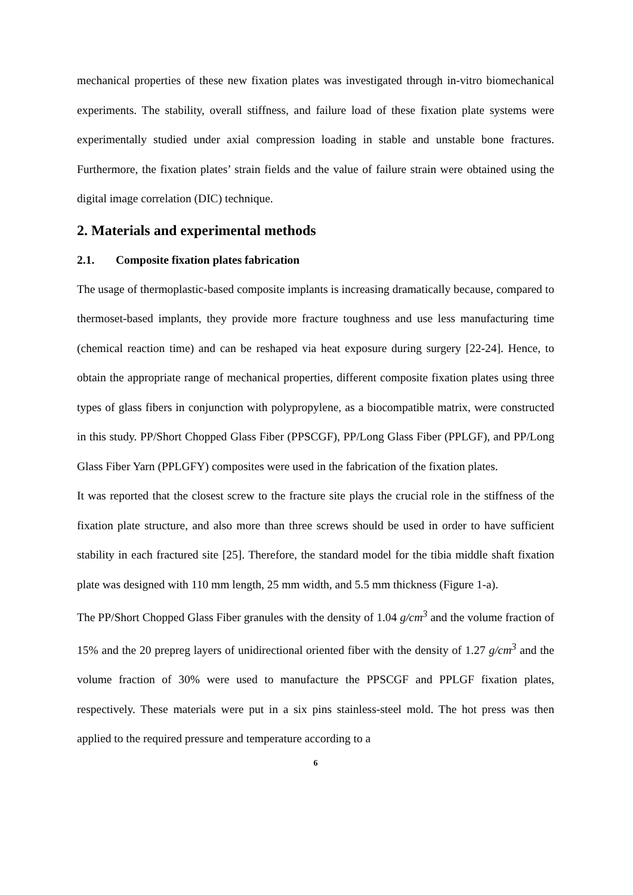mechanical properties of these new fixation plates was investigated through in-vitro biomechanical experiments. The stability, overall stiffness, and failure load of these fixation plate systems were experimentally studied under axial compression loading in stable and unstable bone fractures. Furthermore, the fixation plates’ strain fields and the value of failure strain were obtained using the digital image correlation (DIC) technique.
2. Materials and experimental methods
2.1. Composite fixation plates fabrication
The usage of thermoplastic-based composite implants is increasing dramatically because, compared to thermoset-based implants, they provide more fracture toughness and use less manufacturing time (chemical reaction time) and can be reshaped via heat exposure during surgery [22-24]. Hence, to obtain the appropriate range of mechanical properties, different composite fixation plates using three types of glass fibers in conjunction with polypropylene, as a biocompatible matrix, were constructed in this study. PP/Short Chopped Glass Fiber (PPSCGF), PP/Long Glass Fiber (PPLGF), and PP/Long Glass Fiber Yarn (PPLGFY) composites were used in the fabrication of the fixation plates.
It was reported that the closest screw to the fracture site plays the crucial role in the stiffness of the fixation plate structure, and also more than three screws should be used in order to have sufficient stability in each fractured site [25]. Therefore, the standard model for the tibia middle shaft fixation plate was designed with 110 mm length, 25 mm width, and 5.5 mm thickness (Figure 1-a).
The PP/Short Chopped Glass Fiber granules with the density of 1.04 g/cm<sup>3</sup> and the volume fraction of 15% and the 20 prepreg layers of unidirectional oriented fiber with the density of 1.27 g/cm<sup>3</sup> and the volume fraction of 30% were used to manufacture the PPSCGF and PPLGF fixation plates, respectively. These materials were put in a six pins stainless-steel mold. The hot press was then applied to the required pressure and temperature according to a
6